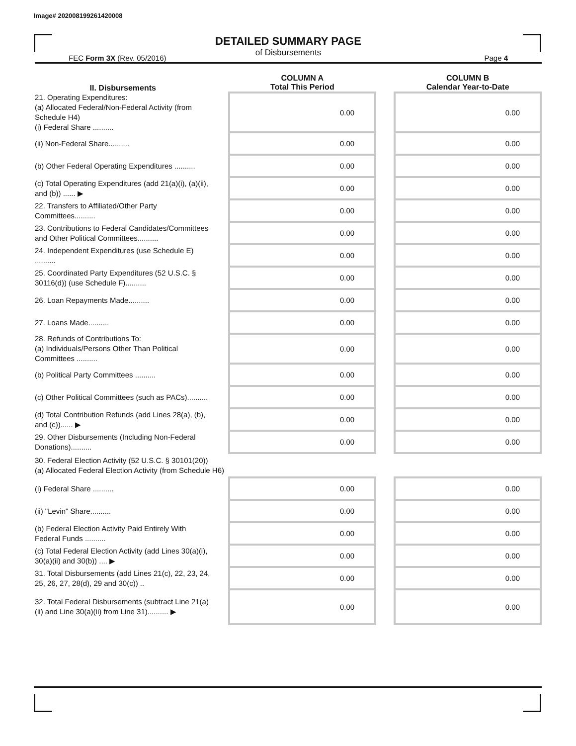Image# 202008199261420008
DETAILED SUMMARY PAGE
of Disbursements
FEC Form 3X (Rev. 05/2016) Page 4
| II. Disbursements | | COLUMN A Total This Period | | COLUMN B Calendar Year-to-Date |
| --- | --- | --- | --- | --- |
| 21. Operating Expenditures: (a) Allocated Federal/Non-Federal Activity (from Schedule H4) (i) Federal Share .......... | | 0.00 | | 0.00 |
| (ii) Non-Federal Share.......... | | 0.00 | | 0.00 |
| (b) Other Federal Operating Expenditures .......... | | 0.00 | | 0.00 |
| (c) Total Operating Expenditures (add 21(a)(i), (a)(ii), and (b)) ...... ▶ | | 0.00 | | 0.00 |
| 22. Transfers to Affiliated/Other Party Committees.......... | | 0.00 | | 0.00 |
| 23. Contributions to Federal Candidates/Committees and Other Political Committees.......... | | 0.00 | | 0.00 |
| 24. Independent Expenditures (use Schedule E) .......... | | 0.00 | | 0.00 |
| 25. Coordinated Party Expenditures (52 U.S.C. § 30116(d)) (use Schedule F).......... | | 0.00 | | 0.00 |
| 26. Loan Repayments Made.......... | | 0.00 | | 0.00 |
| 27. Loans Made.......... | | 0.00 | | 0.00 |
| 28. Refunds of Contributions To: (a) Individuals/Persons Other Than Political Committees .......... | | 0.00 | | 0.00 |
| (b) Political Party Committees .......... | | 0.00 | | 0.00 |
| (c) Other Political Committees (such as PACs).......... | | 0.00 | | 0.00 |
| (d) Total Contribution Refunds (add Lines 28(a), (b), and (c))...... ▶ | | 0.00 | | 0.00 |
| 29. Other Disbursements (Including Non-Federal Donations).......... | | 0.00 | | 0.00 |
| 30. Federal Election Activity (52 U.S.C. § 30101(20)) (a) Allocated Federal Election Activity (from Schedule H6) | | | | |
| (i) Federal Share .......... | | 0.00 | | 0.00 |
| (ii) "Levin" Share.......... | | 0.00 | | 0.00 |
| (b) Federal Election Activity Paid Entirely With Federal Funds .......... | | 0.00 | | 0.00 |
| (c) Total Federal Election Activity (add Lines 30(a)(i), 30(a)(ii) and 30(b)) .... ▶ | | 0.00 | | 0.00 |
| 31. Total Disbursements (add Lines 21(c), 22, 23, 24, 25, 26, 27, 28(d), 29 and 30(c)) .. | | 0.00 | | 0.00 |
| 32. Total Federal Disbursements (subtract Line 21(a)(ii) and Line 30(a)(ii) from Line 31).......... ▶ | | 0.00 | | 0.00 |